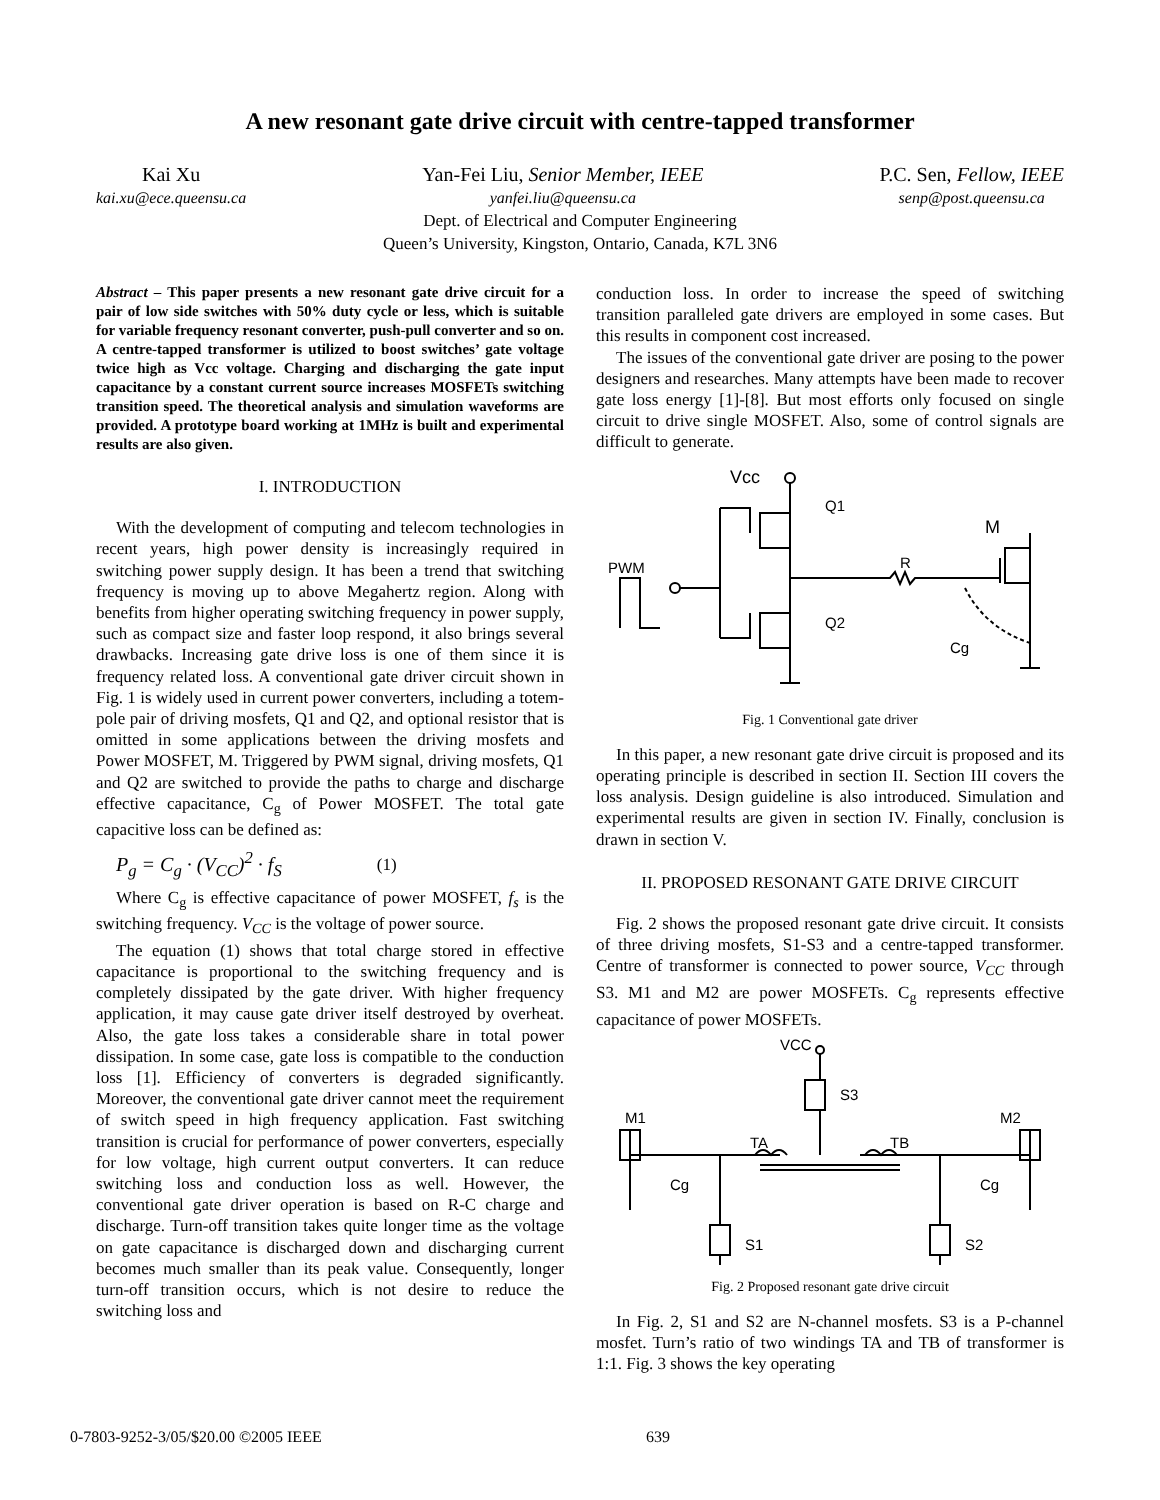A new resonant gate drive circuit with centre-tapped transformer
Kai Xu
kai.xu@ece.queensu.ca
Yan-Fei Liu, Senior Member, IEEE
yanfei.liu@queensu.ca
P.C. Sen, Fellow, IEEE
senp@post.queensu.ca
Dept. of Electrical and Computer Engineering
Queen’s University, Kingston, Ontario, Canada, K7L 3N6
Abstract – This paper presents a new resonant gate drive circuit for a pair of low side switches with 50% duty cycle or less, which is suitable for variable frequency resonant converter, push-pull converter and so on. A centre-tapped transformer is utilized to boost switches’ gate voltage twice high as Vcc voltage. Charging and discharging the gate input capacitance by a constant current source increases MOSFETs switching transition speed. The theoretical analysis and simulation waveforms are provided. A prototype board working at 1MHz is built and experimental results are also given.
I. INTRODUCTION
With the development of computing and telecom technologies in recent years, high power density is increasingly required in switching power supply design. It has been a trend that switching frequency is moving up to above Megahertz region. Along with benefits from higher operating switching frequency in power supply, such as compact size and faster loop respond, it also brings several drawbacks. Increasing gate drive loss is one of them since it is frequency related loss. A conventional gate driver circuit shown in Fig. 1 is widely used in current power converters, including a totem-pole pair of driving mosfets, Q1 and Q2, and optional resistor that is omitted in some applications between the driving mosfets and Power MOSFET, M. Triggered by PWM signal, driving mosfets, Q1 and Q2 are switched to provide the paths to charge and discharge effective capacitance, C<sub>g</sub> of Power MOSFET. The total gate capacitive loss can be defined as:
P<sub>g</sub> = C<sub>g</sub> · (V<sub>CC</sub>)<sup>2</sup> · f<sub>S</sub> (1)
Where C<sub>g</sub> is effective capacitance of power MOSFET, f<sub>s</sub> is the switching frequency. V<sub>CC</sub> is the voltage of power source.
The equation (1) shows that total charge stored in effective capacitance is proportional to the switching frequency and is completely dissipated by the gate driver. With higher frequency application, it may cause gate driver itself destroyed by overheat. Also, the gate loss takes a considerable share in total power dissipation. In some case, gate loss is compatible to the conduction loss [1]. Efficiency of converters is degraded significantly. Moreover, the conventional gate driver cannot meet the requirement of switch speed in high frequency application. Fast switching transition is crucial for performance of power converters, especially for low voltage, high current output converters. It can reduce switching loss and conduction loss as well. However, the conventional gate driver operation is based on R-C charge and discharge. Turn-off transition takes quite longer time as the voltage on gate capacitance is discharged down and discharging current becomes much smaller than its peak value. Consequently, longer turn-off transition occurs, which is not desire to reduce the switching loss and
conduction loss. In order to increase the speed of switching transition paralleled gate drivers are employed in some cases. But this results in component cost increased.
The issues of the conventional gate driver are posing to the power designers and researches. Many attempts have been made to recover gate loss energy [1]-[8]. But most efforts only focused on single circuit to drive single MOSFET. Also, some of control signals are difficult to generate.
Vcc
Q1
Q2
PWM
R
M
Cg
Fig. 1 Conventional gate driver
In this paper, a new resonant gate drive circuit is proposed and its operating principle is described in section II. Section III covers the loss analysis. Design guideline is also introduced. Simulation and experimental results are given in section IV. Finally, conclusion is drawn in section V.
II. PROPOSED RESONANT GATE DRIVE CIRCUIT
Fig. 2 shows the proposed resonant gate drive circuit. It consists of three driving mosfets, S1-S3 and a centre-tapped transformer. Centre of transformer is connected to power source, V<sub>CC</sub> through S3. M1 and M2 are power MOSFETs. C<sub>g</sub> represents effective capacitance of power MOSFETs.
VCC
S3
M1
M2
TA
TB
Cg
Cg
S1
S2
Fig. 2 Proposed resonant gate drive circuit
In Fig. 2, S1 and S2 are N-channel mosfets. S3 is a P-channel mosfet. Turn’s ratio of two windings TA and TB of transformer is 1:1. Fig. 3 shows the key operating
0-7803-9252-3/05/$20.00 ©2005 IEEE 639